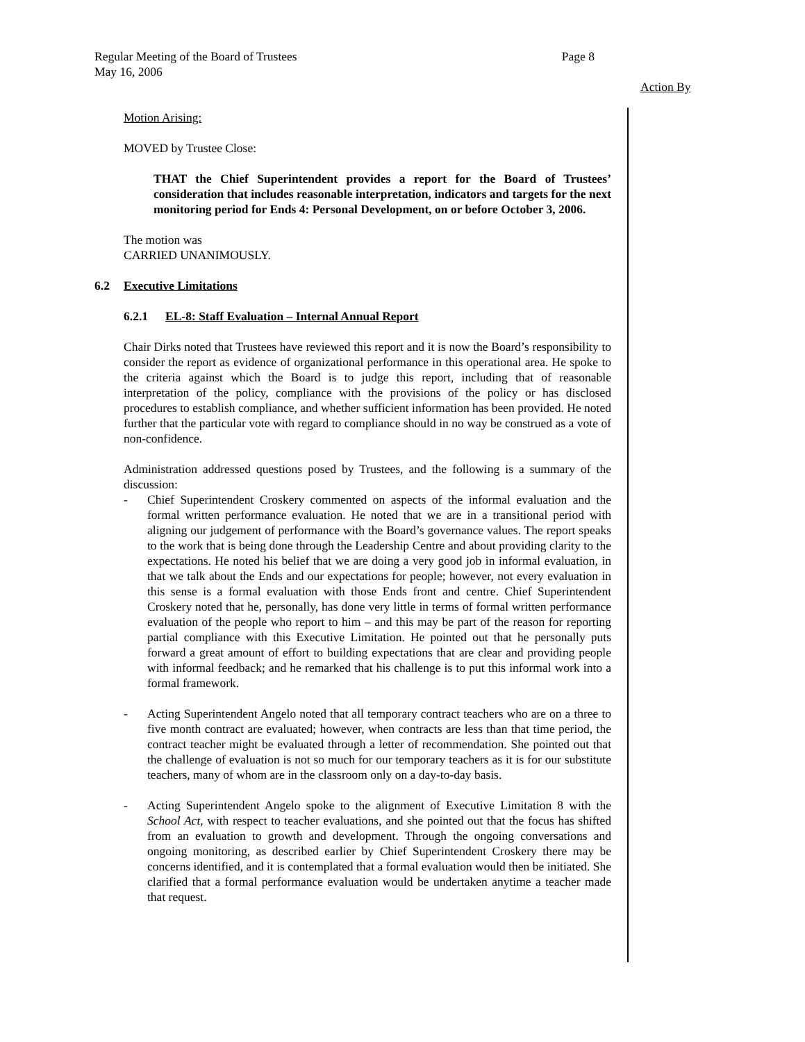Page 8 Regular Meeting of the Board of Trustees
May 16, 2006
Action By
Motion Arising:
MOVED by Trustee Close:
THAT the Chief Superintendent provides a report for the Board of Trustees’ consideration that includes reasonable interpretation, indicators and targets for the next monitoring period for Ends 4: Personal Development, on or before October 3, 2006.
The motion was
CARRIED UNANIMOUSLY.
6.2 Executive Limitations
6.2.1 EL-8: Staff Evaluation – Internal Annual Report
Chair Dirks noted that Trustees have reviewed this report and it is now the Board’s responsibility to consider the report as evidence of organizational performance in this operational area. He spoke to the criteria against which the Board is to judge this report, including that of reasonable interpretation of the policy, compliance with the provisions of the policy or has disclosed procedures to establish compliance, and whether sufficient information has been provided. He noted further that the particular vote with regard to compliance should in no way be construed as a vote of non-confidence.
Administration addressed questions posed by Trustees, and the following is a summary of the discussion:
- Chief Superintendent Croskery commented on aspects of the informal evaluation and the formal written performance evaluation. He noted that we are in a transitional period with aligning our judgement of performance with the Board’s governance values. The report speaks to the work that is being done through the Leadership Centre and about providing clarity to the expectations. He noted his belief that we are doing a very good job in informal evaluation, in that we talk about the Ends and our expectations for people; however, not every evaluation in this sense is a formal evaluation with those Ends front and centre. Chief Superintendent Croskery noted that he, personally, has done very little in terms of formal written performance evaluation of the people who report to him – and this may be part of the reason for reporting partial compliance with this Executive Limitation. He pointed out that he personally puts forward a great amount of effort to building expectations that are clear and providing people with informal feedback; and he remarked that his challenge is to put this informal work into a formal framework.
- Acting Superintendent Angelo noted that all temporary contract teachers who are on a three to five month contract are evaluated; however, when contracts are less than that time period, the contract teacher might be evaluated through a letter of recommendation. She pointed out that the challenge of evaluation is not so much for our temporary teachers as it is for our substitute teachers, many of whom are in the classroom only on a day-to-day basis.
- Acting Superintendent Angelo spoke to the alignment of Executive Limitation 8 with the School Act, with respect to teacher evaluations, and she pointed out that the focus has shifted from an evaluation to growth and development. Through the ongoing conversations and ongoing monitoring, as described earlier by Chief Superintendent Croskery there may be concerns identified, and it is contemplated that a formal evaluation would then be initiated. She clarified that a formal performance evaluation would be undertaken anytime a teacher made that request.